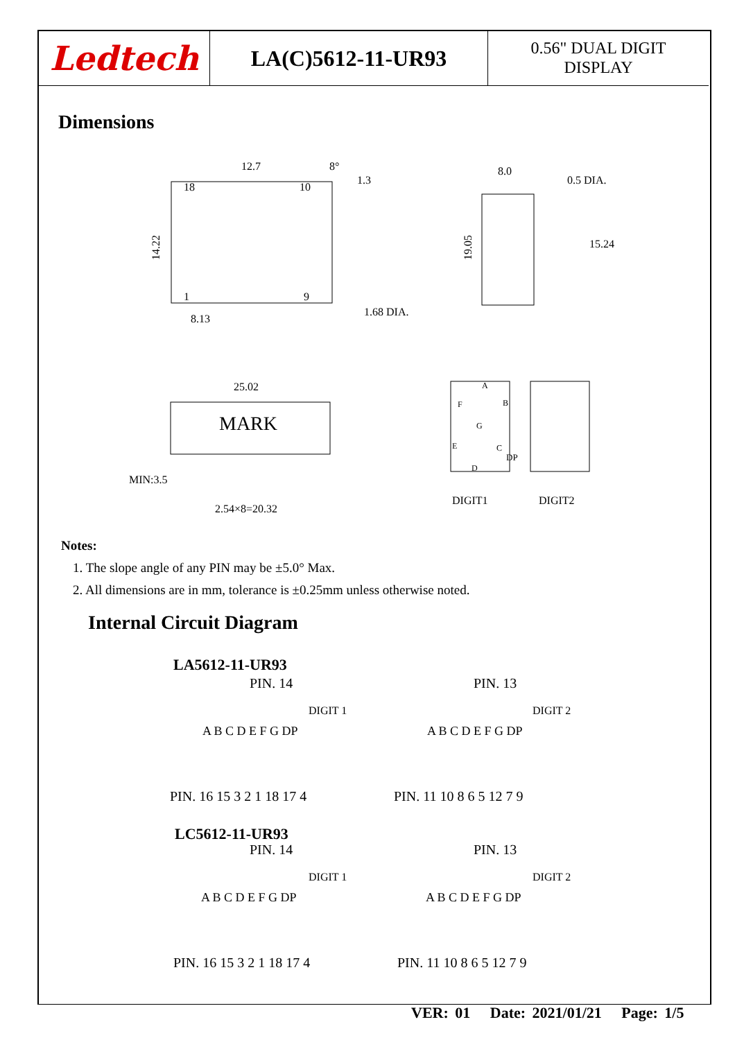Ledtech
LA(C)5612-11-UR93
0.56" DUAL DIGIT
DISPLAY
Dimensions
12.7
8°
1.3
18
10
1
9
8.13
1.68 DIA.
8.0
0.5 DIA.
15.24
14.22
19.05
25.02
MARK
MIN:3.5
2.54×8=20.32
A
F
B
G
E
C
D
DP
DIGIT1
DIGIT2
Notes:
1. The slope angle of any PIN may be ±5.0° Max.
2. All dimensions are in mm, tolerance is ±0.25mm unless otherwise noted.
Internal Circuit Diagram
LA5612-11-UR93
PIN. 14
PIN. 13
DIGIT 1
DIGIT 2
A B C D E F G DP
A B C D E F G DP
PIN. 16 15 3 2 1 18 17 4
PIN. 11 10 8 6 5 12 7 9
LC5612-11-UR93
PIN. 14
PIN. 13
DIGIT 1
DIGIT 2
A B C D E F G DP
A B C D E F G DP
PIN. 16 15 3 2 1 18 17 4
PIN. 11 10 8 6 5 12 7 9
VER: 01 Date: 2021/01/21 Page: 1/5